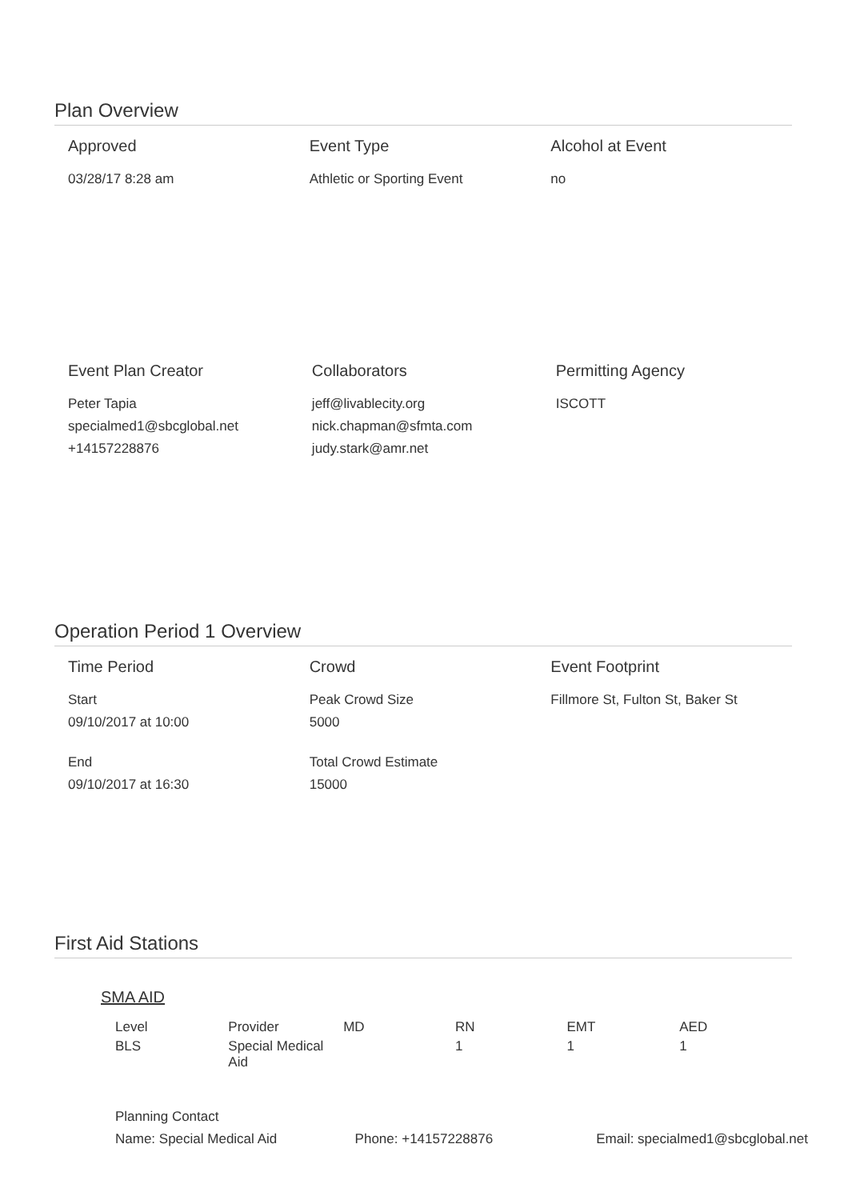Plan Overview
Approved
03/28/17 8:28 am
Event Type
Athletic or Sporting Event
Alcohol at Event
no
Event Plan Creator
Peter Tapia
specialmed1@sbcglobal.net
+14157228876
Collaborators
jeff@livablecity.org
nick.chapman@sfmta.com
judy.stark@amr.net
Permitting Agency
ISCOTT
Operation Period 1 Overview
Time Period
Start
09/10/2017 at 10:00
End
09/10/2017 at 16:30
Crowd
Peak Crowd Size
5000
Total Crowd Estimate
15000
Event Footprint
Fillmore St, Fulton St, Baker St
First Aid Stations
SMA AID
| Level | Provider | MD | RN | EMT | AED |
| --- | --- | --- | --- | --- | --- |
| BLS | Special Medical Aid | | 1 | 1 | 1 |
Planning Contact
Name: Special Medical Aid Phone: +14157228876 Email: specialmed1@sbcglobal.net